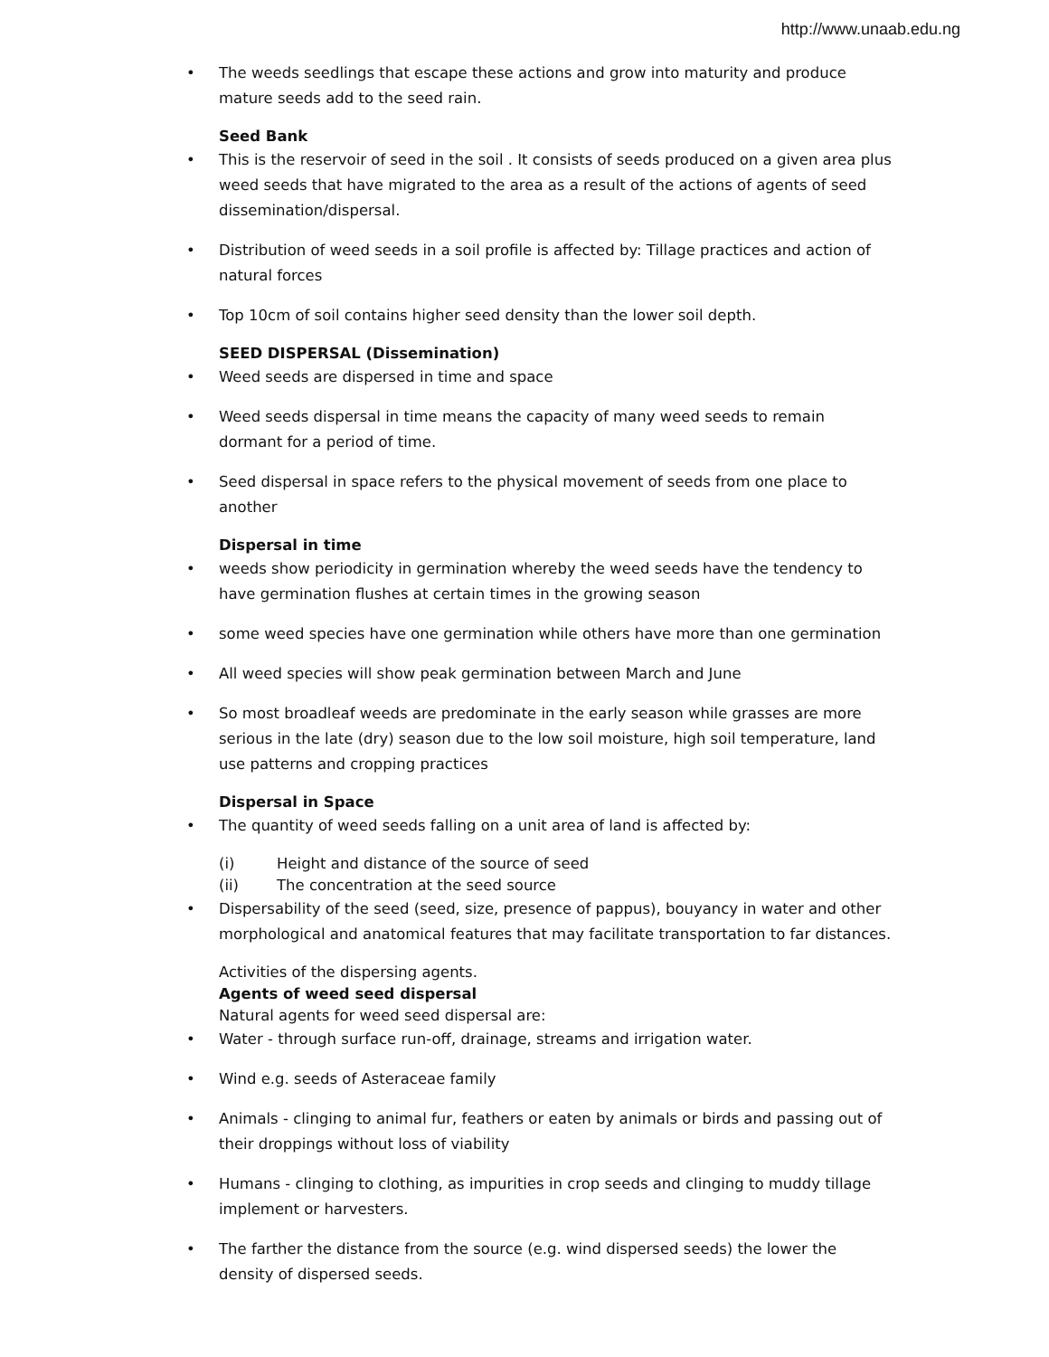http://www.unaab.edu.ng
• The weeds seedlings that escape these actions and grow into maturity and produce mature seeds add to the seed rain.
Seed Bank
• This is the reservoir of seed in the soil . It consists of seeds produced on a given area plus weed seeds that have migrated to the area as a result of the actions of agents of seed dissemination/dispersal.
• Distribution of weed seeds in a soil profile is affected by: Tillage practices and action of natural forces
• Top 10cm of soil contains higher seed density than the lower soil depth.
SEED DISPERSAL (Dissemination)
• Weed seeds are dispersed in time and space
• Weed seeds dispersal in time means the capacity of many weed seeds to remain dormant for a period of time.
• Seed dispersal in space refers to the physical movement of seeds from one place to another
Dispersal in time
• weeds show periodicity in germination whereby the weed seeds have the tendency to have germination flushes at certain times in the growing season
• some weed species have one germination while others have more than one germination
• All weed species will show peak germination between March and June
• So most broadleaf weeds are predominate in the early season while grasses are more serious in the late (dry) season due to the low soil moisture, high soil temperature, land use patterns and cropping practices
Dispersal in Space
• The quantity of weed seeds falling on a unit area of land is affected by:
(i) Height and distance of the source of seed
(ii) The concentration at the seed source
• Dispersability of the seed (seed, size, presence of pappus), bouyancy in water and other morphological and anatomical features that may facilitate transportation to far distances.
Activities of the dispersing agents.
Agents of weed seed dispersal
Natural agents for weed seed dispersal are:
• Water - through surface run-off, drainage, streams and irrigation water.
• Wind e.g. seeds of Asteraceae family
• Animals - clinging to animal fur, feathers or eaten by animals or birds and passing out of their droppings without loss of viability
• Humans - clinging to clothing, as impurities in crop seeds and clinging to muddy tillage implement or harvesters.
• The farther the distance from the source (e.g. wind dispersed seeds) the lower the density of dispersed seeds.